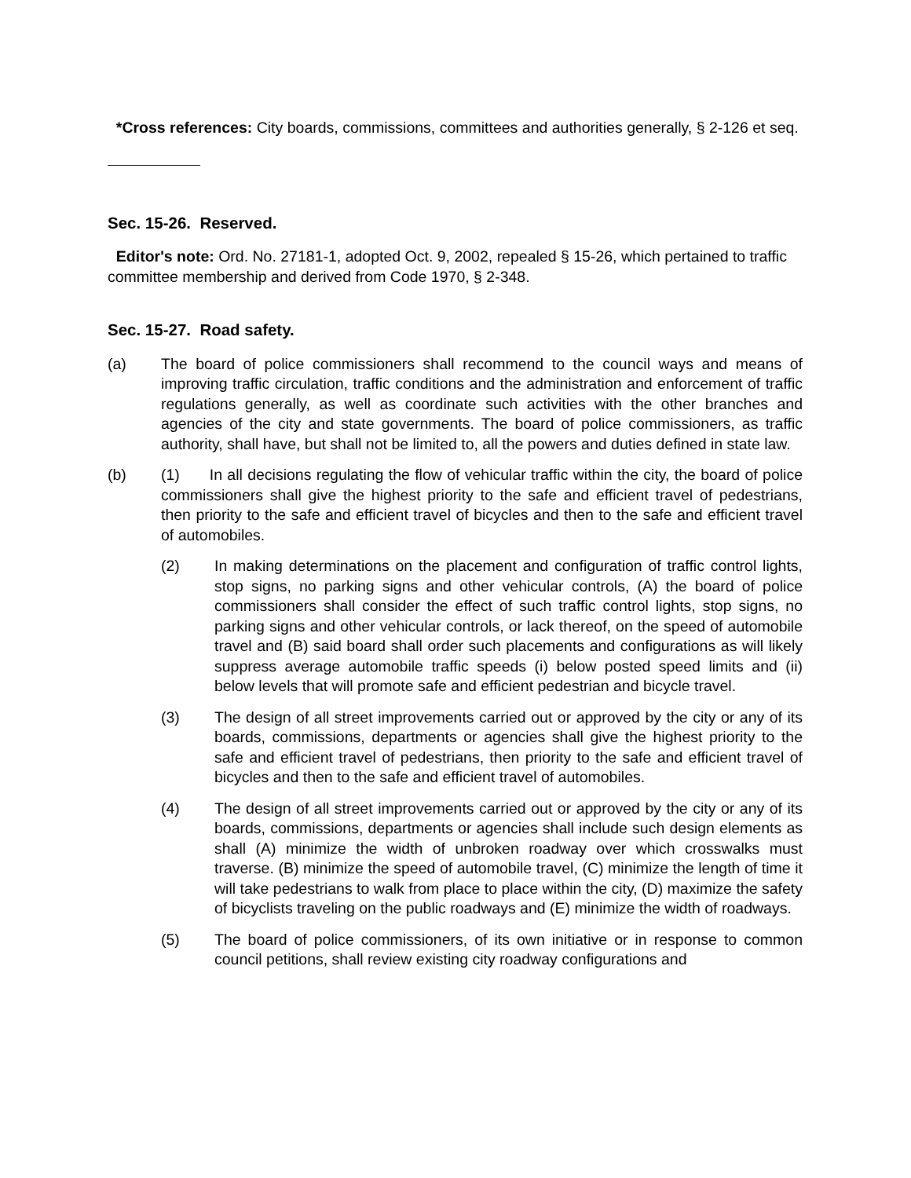*Cross references: City boards, commissions, committees and authorities generally, § 2-126 et seq.
Sec. 15-26. Reserved.
Editor's note: Ord. No. 27181-1, adopted Oct. 9, 2002, repealed § 15-26, which pertained to traffic committee membership and derived from Code 1970, § 2-348.
Sec. 15-27. Road safety.
(a) The board of police commissioners shall recommend to the council ways and means of improving traffic circulation, traffic conditions and the administration and enforcement of traffic regulations generally, as well as coordinate such activities with the other branches and agencies of the city and state governments. The board of police commissioners, as traffic authority, shall have, but shall not be limited to, all the powers and duties defined in state law.
(b) (1) In all decisions regulating the flow of vehicular traffic within the city, the board of police commissioners shall give the highest priority to the safe and efficient travel of pedestrians, then priority to the safe and efficient travel of bicycles and then to the safe and efficient travel of automobiles.
(2) In making determinations on the placement and configuration of traffic control lights, stop signs, no parking signs and other vehicular controls, (A) the board of police commissioners shall consider the effect of such traffic control lights, stop signs, no parking signs and other vehicular controls, or lack thereof, on the speed of automobile travel and (B) said board shall order such placements and configurations as will likely suppress average automobile traffic speeds (i) below posted speed limits and (ii) below levels that will promote safe and efficient pedestrian and bicycle travel.
(3) The design of all street improvements carried out or approved by the city or any of its boards, commissions, departments or agencies shall give the highest priority to the safe and efficient travel of pedestrians, then priority to the safe and efficient travel of bicycles and then to the safe and efficient travel of automobiles.
(4) The design of all street improvements carried out or approved by the city or any of its boards, commissions, departments or agencies shall include such design elements as shall (A) minimize the width of unbroken roadway over which crosswalks must traverse. (B) minimize the speed of automobile travel, (C) minimize the length of time it will take pedestrians to walk from place to place within the city, (D) maximize the safety of bicyclists traveling on the public roadways and (E) minimize the width of roadways.
(5) The board of police commissioners, of its own initiative or in response to common council petitions, shall review existing city roadway configurations and